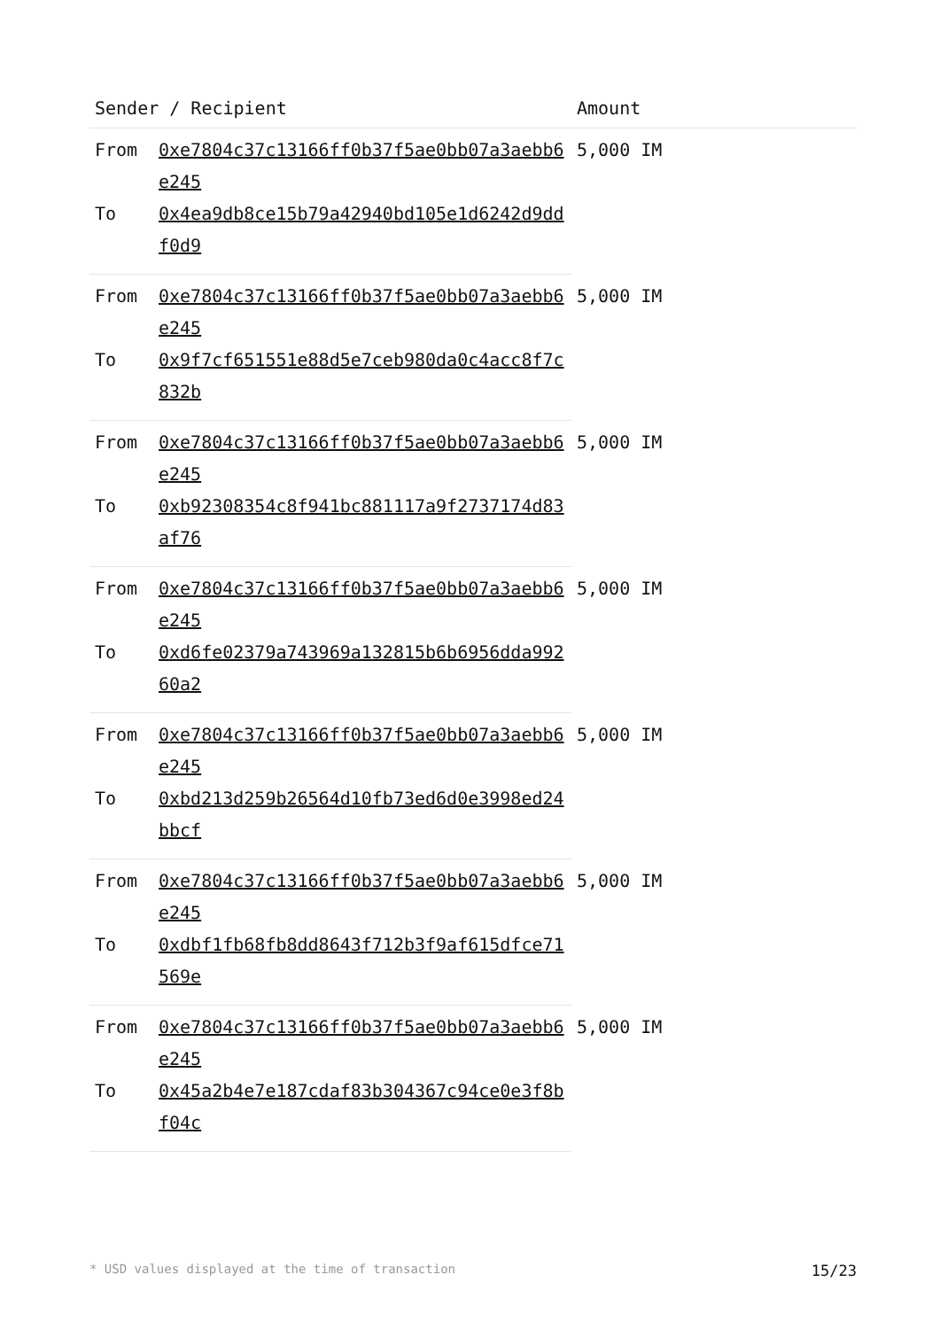| Sender / Recipient | | Amount |
| --- | --- | --- |
| From | 0xe7804c37c13166ff0b37f5ae0bb07a3aebb6e245 | 5,000 IM |
| To | 0x4ea9db8ce15b79a42940bd105e1d6242d9ddf0d9 | |
| From | 0xe7804c37c13166ff0b37f5ae0bb07a3aebb6e245 | 5,000 IM |
| To | 0x9f7cf651551e88d5e7ceb980da0c4acc8f7c832b | |
| From | 0xe7804c37c13166ff0b37f5ae0bb07a3aebb6e245 | 5,000 IM |
| To | 0xb92308354c8f941bc881117a9f2737174d83af76 | |
| From | 0xe7804c37c13166ff0b37f5ae0bb07a3aebb6e245 | 5,000 IM |
| To | 0xd6fe02379a743969a132815b6b6956dda99260a2 | |
| From | 0xe7804c37c13166ff0b37f5ae0bb07a3aebb6e245 | 5,000 IM |
| To | 0xbd213d259b26564d10fb73ed6d0e3998ed24bbcf | |
| From | 0xe7804c37c13166ff0b37f5ae0bb07a3aebb6e245 | 5,000 IM |
| To | 0xdbf1fb68fb8dd8643f712b3f9af615dfce71569e | |
| From | 0xe7804c37c13166ff0b37f5ae0bb07a3aebb6e245 | 5,000 IM |
| To | 0x45a2b4e7e187cdaf83b304367c94ce0e3f8bf04c | |
* USD values displayed at the time of transaction 15/23